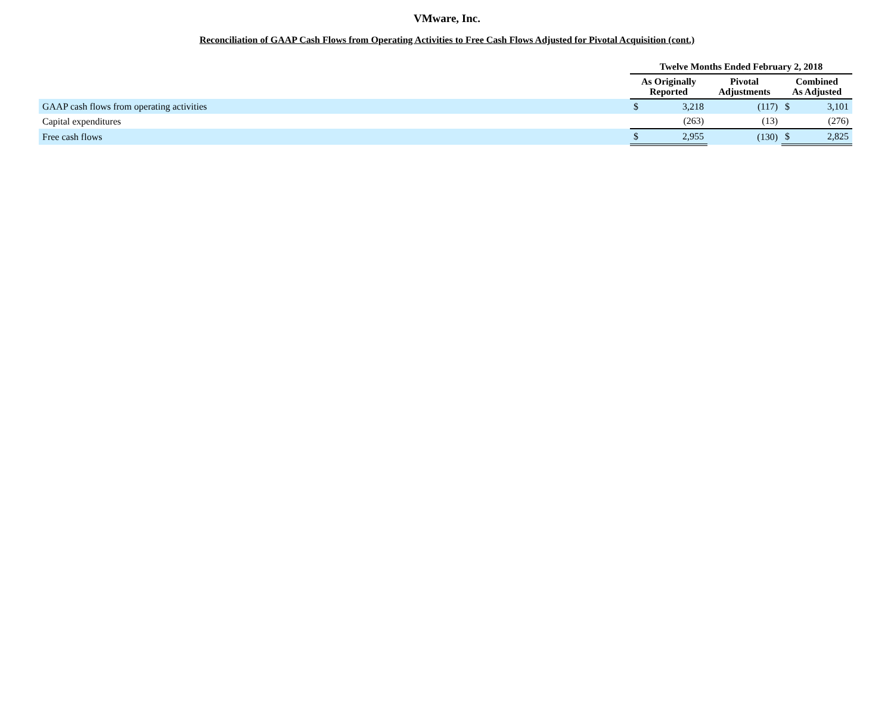VMware, Inc.
Reconciliation of GAAP Cash Flows from Operating Activities to Free Cash Flows Adjusted for Pivotal Acquisition (cont.)
| | Twelve Months Ended February 2, 2018 | | | | |
| --- | --- | --- | --- | --- | --- |
| | As Originally Reported | | Pivotal Adjustments | Combined As Adjusted | |
| GAAP cash flows from operating activities | $ | 3,218 | (117) | $ | 3,101 |
| Capital expenditures | | (263) | (13) | | (276) |
| Free cash flows | $ | 2,955 | (130) | $ | 2,825 |